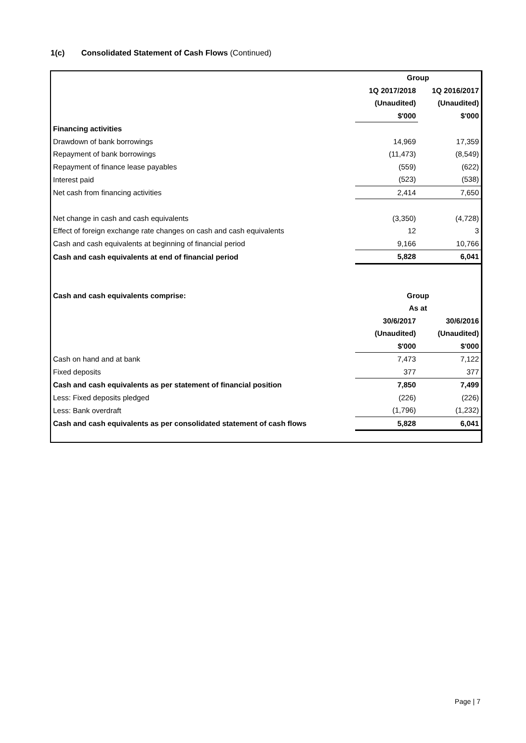1(c) Consolidated Statement of Cash Flows (Continued)
| | Group | |
| | 1Q 2017/2018 | 1Q 2016/2017 |
| | (Unaudited) | (Unaudited) |
| | $'000 | $'000 |
| Financing activities | | |
| Drawdown of bank borrowings | 14,969 | 17,359 |
| Repayment of bank borrowings | (11,473) | (8,549) |
| Repayment of finance lease payables | (559) | (622) |
| Interest paid | (523) | (538) |
| Net cash from financing activities | 2,414 | 7,650 |
| Net change in cash and cash equivalents | (3,350) | (4,728) |
| Effect of foreign exchange rate changes on cash and cash equivalents | 12 | 3 |
| Cash and cash equivalents at beginning of financial period | 9,166 | 10,766 |
| Cash and cash equivalents at end of financial period | 5,828 | 6,041 |
| Cash and cash equivalents comprise: | Group | |
| | As at | |
| | 30/6/2017 | 30/6/2016 |
| | (Unaudited) | (Unaudited) |
| | $'000 | $'000 |
| Cash on hand and at bank | 7,473 | 7,122 |
| Fixed deposits | 377 | 377 |
| Cash and cash equivalents as per statement of financial position | 7,850 | 7,499 |
| Less: Fixed deposits pledged | (226) | (226) |
| Less: Bank overdraft | (1,796) | (1,232) |
| Cash and cash equivalents as per consolidated statement of cash flows | 5,828 | 6,041 |
Page | 7